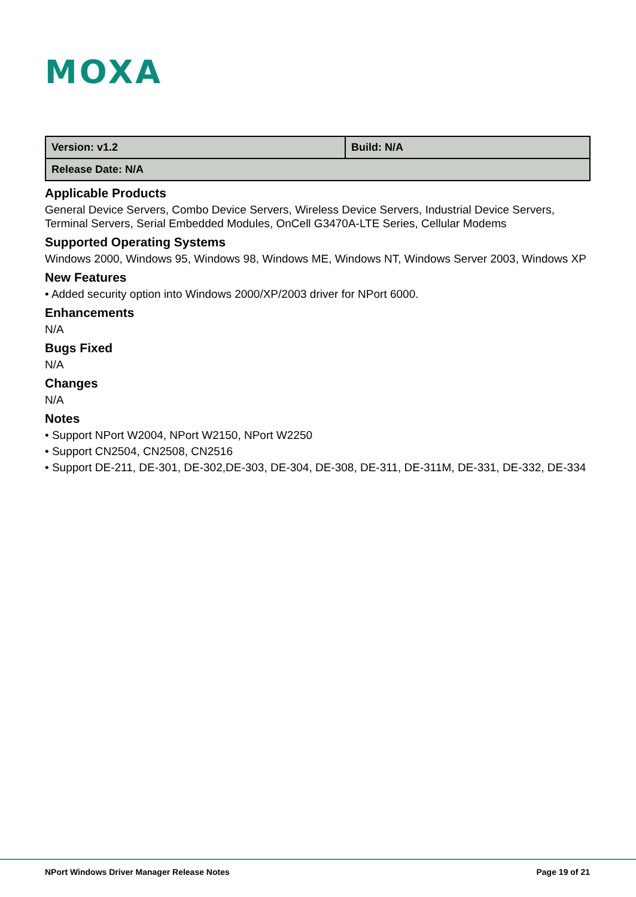MOXA
| Version: v1.2 | Build: N/A |
| Release Date: N/A | |
Applicable Products
General Device Servers, Combo Device Servers, Wireless Device Servers, Industrial Device Servers, Terminal Servers, Serial Embedded Modules, OnCell G3470A-LTE Series, Cellular Modems
Supported Operating Systems
Windows 2000, Windows 95, Windows 98, Windows ME, Windows NT, Windows Server 2003, Windows XP
New Features
• Added security option into Windows 2000/XP/2003 driver for NPort 6000.
Enhancements
N/A
Bugs Fixed
N/A
Changes
N/A
Notes
• Support NPort W2004, NPort W2150, NPort W2250
• Support CN2504, CN2508, CN2516
• Support DE-211, DE-301, DE-302,DE-303, DE-304, DE-308, DE-311, DE-311M, DE-331, DE-332, DE-334
NPort Windows Driver Manager Release Notes Page 19 of 21